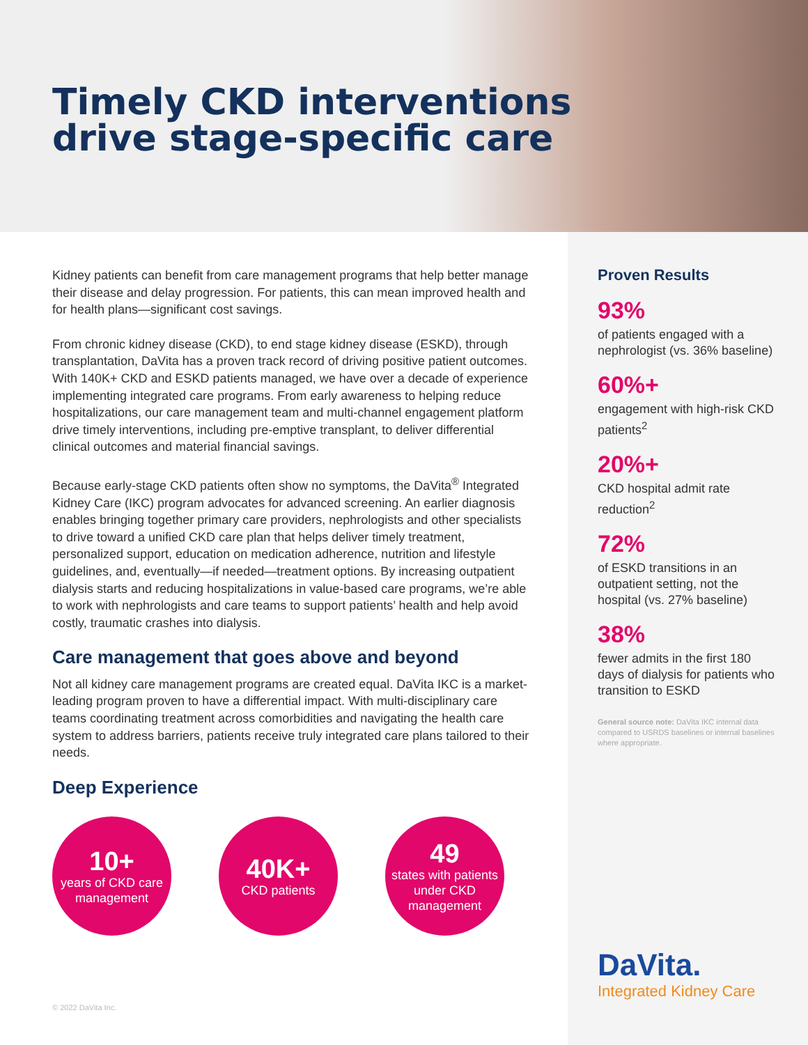Timely CKD interventions
drive stage-specific care
Kidney patients can benefit from care management programs that help better manage their disease and delay progression. For patients, this can mean improved health and for health plans—significant cost savings.
From chronic kidney disease (CKD), to end stage kidney disease (ESKD), through transplantation, DaVita has a proven track record of driving positive patient outcomes. With 140K+ CKD and ESKD patients managed, we have over a decade of experience implementing integrated care programs. From early awareness to helping reduce hospitalizations, our care management team and multi-channel engagement platform drive timely interventions, including pre-emptive transplant, to deliver differential clinical outcomes and material financial savings.
Because early-stage CKD patients often show no symptoms, the DaVita<sup>®</sup> Integrated Kidney Care (IKC) program advocates for advanced screening. An earlier diagnosis enables bringing together primary care providers, nephrologists and other specialists to drive toward a unified CKD care plan that helps deliver timely treatment, personalized support, education on medication adherence, nutrition and lifestyle guidelines, and, eventually—if needed—treatment options. By increasing outpatient dialysis starts and reducing hospitalizations in value-based care programs, we’re able to work with nephrologists and care teams to support patients’ health and help avoid costly, traumatic crashes into dialysis.
Care management that goes above and beyond
Not all kidney care management programs are created equal. DaVita IKC is a market-leading program proven to have a differential impact. With multi-disciplinary care teams coordinating treatment across comorbidities and navigating the health care system to address barriers, patients receive truly integrated care plans tailored to their needs.
Deep Experience
10+
years of CKD care management
40K+
CKD patients
49
states with patients under CKD management
Proven Results
93%
of patients engaged with a nephrologist (vs. 36% baseline)
60%+
engagement with high-risk CKD patients<sup>2</sup>
20%+
CKD hospital admit rate reduction<sup>2</sup>
72%
of ESKD transitions in an outpatient setting, not the hospital (vs. 27% baseline)
38%
fewer admits in the first 180 days of dialysis for patients who transition to ESKD
General source note: DaVita IKC internal data compared to USRDS baselines or internal baselines where appropriate.
DaVita.
Integrated Kidney Care
© 2022 DaVita Inc.